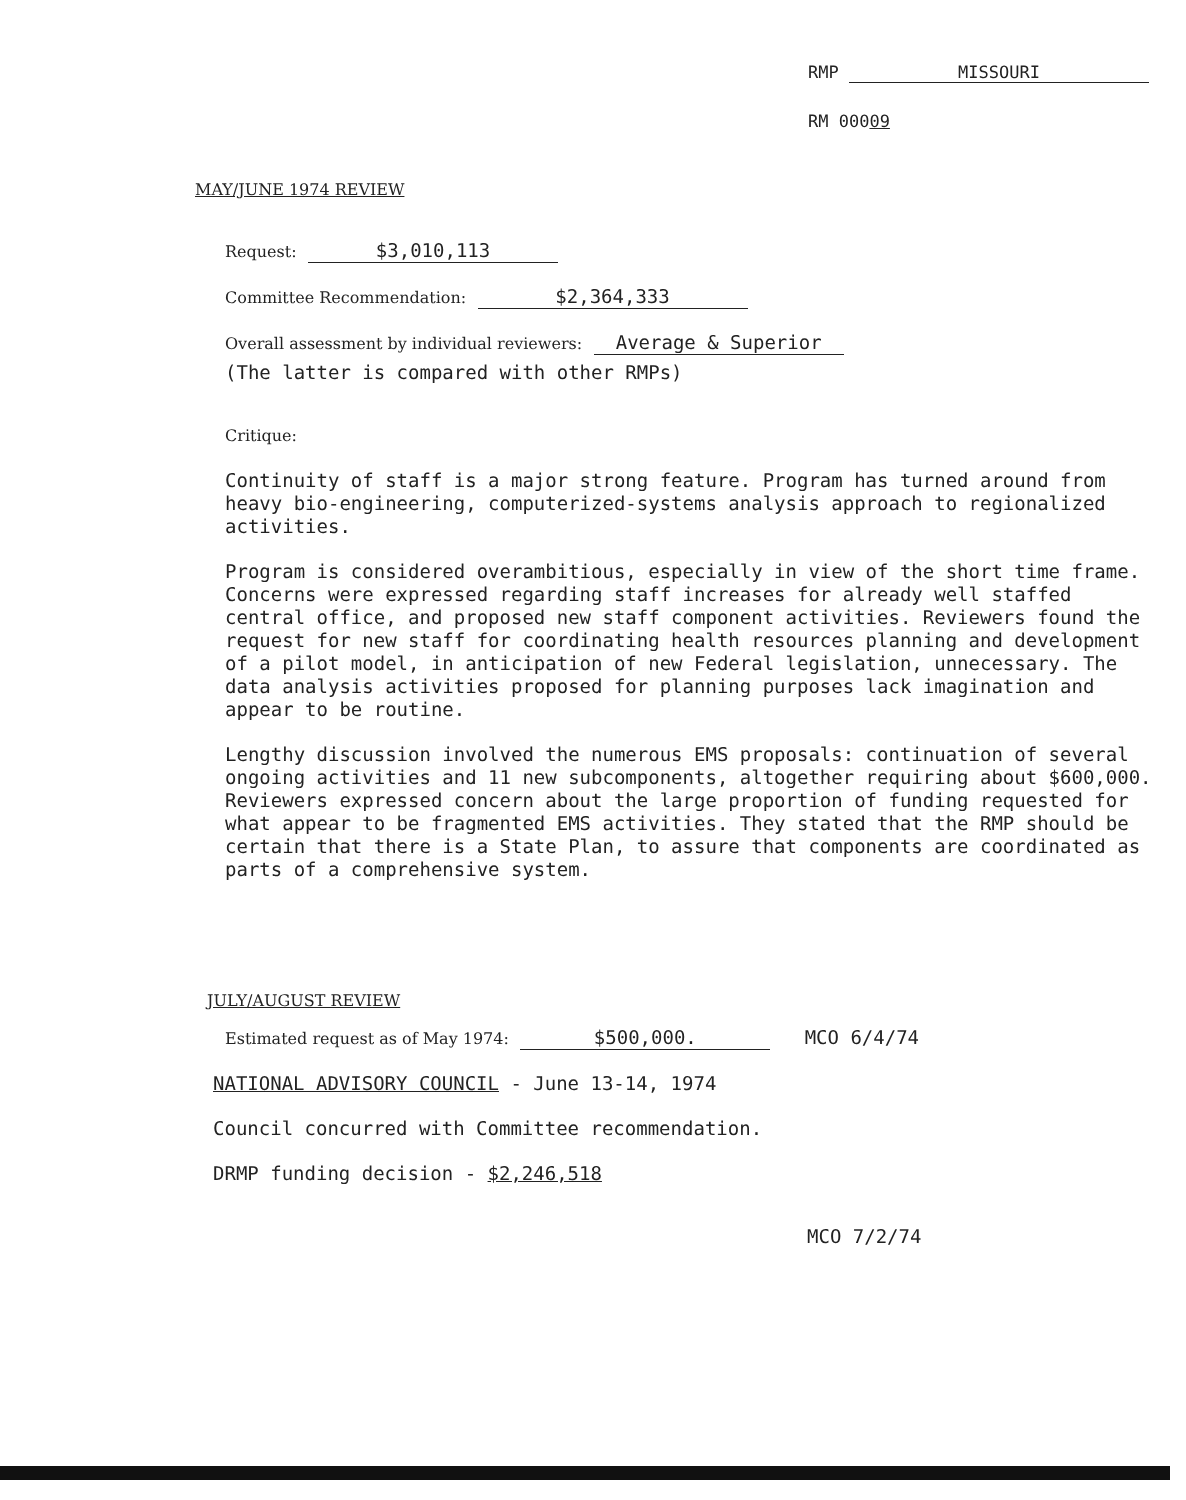RMP MISSOURI
RM 00009
MAY/JUNE 1974 REVIEW
Request: $3,010,113
Committee Recommendation: $2,364,333
Overall assessment by individual reviewers: Average & Superior
(The latter is compared with other RMPs)
Critique:
Continuity of staff is a major strong feature. Program has turned around from heavy bio-engineering, computerized-systems analysis approach to regionalized activities.
Program is considered overambitious, especially in view of the short time frame. Concerns were expressed regarding staff increases for already well staffed central office, and proposed new staff component activities. Reviewers found the request for new staff for coordinating health resources planning and development of a pilot model, in anticipation of new Federal legislation, unnecessary. The data analysis activities proposed for planning purposes lack imagination and appear to be routine.
Lengthy discussion involved the numerous EMS proposals: continuation of several ongoing activities and 11 new subcomponents, altogether requiring about $600,000. Reviewers expressed concern about the large proportion of funding requested for what appear to be fragmented EMS activities. They stated that the RMP should be certain that there is a State Plan, to assure that components are coordinated as parts of a comprehensive system.
JULY/AUGUST REVIEW
Estimated request as of May 1974: $500,000. MCO 6/4/74
NATIONAL ADVISORY COUNCIL - June 13-14, 1974
Council concurred with Committee recommendation.
DRMP funding decision - $2,246,518
MCO 7/2/74